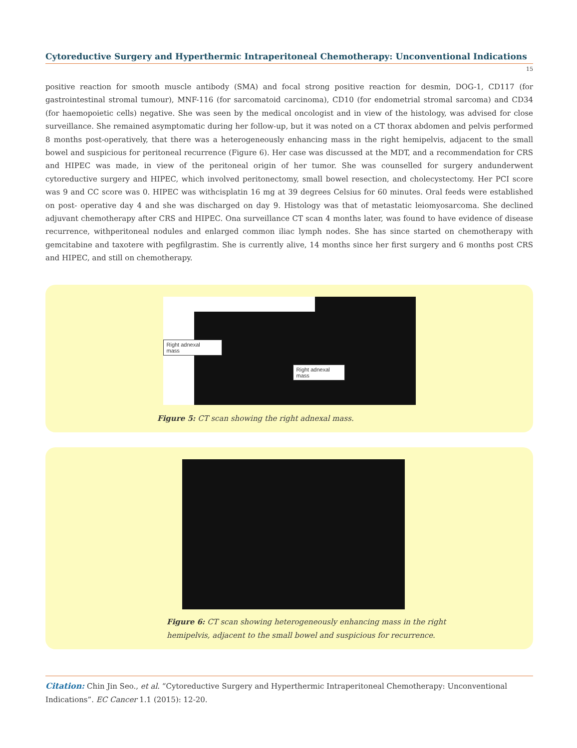Cytoreductive Surgery and Hyperthermic Intraperitoneal Chemotherapy: Unconventional Indications
15
positive reaction for smooth muscle antibody (SMA) and focal strong positive reaction for desmin, DOG-1, CD117 (for gastrointestinal stromal tumour), MNF-116 (for sarcomatoid carcinoma), CD10 (for endometrial stromal sarcoma) and CD34 (for haemopoietic cells) negative. She was seen by the medical oncologist and in view of the histology, was advised for close surveillance. She remained asymptomatic during her follow-up, but it was noted on a CT thorax abdomen and pelvis performed 8 months post-operatively, that there was a heterogeneously enhancing mass in the right hemipelvis, adjacent to the small bowel and suspicious for peritoneal recurrence (Figure 6). Her case was discussed at the MDT, and a recommendation for CRS and HIPEC was made, in view of the peritoneal origin of her tumor. She was counselled for surgery andunderwent cytoreductive surgery and HIPEC, which involved peritonectomy, small bowel resection, and cholecystectomy. Her PCI score was 9 and CC score was 0. HIPEC was withcisplatin 16 mg at 39 degrees Celsius for 60 minutes. Oral feeds were established on post- operative day 4 and she was discharged on day 9. Histology was that of metastatic leiomyosarcoma. She declined adjuvant chemotherapy after CRS and HIPEC. Ona surveillance CT scan 4 months later, was found to have evidence of disease recurrence, withperitoneal nodules and enlarged common iliac lymph nodes. She has since started on chemotherapy with gemcitabine and taxotere with pegfilgrastim. She is currently alive, 14 months since her first surgery and 6 months post CRS and HIPEC, and still on chemotherapy.
Right adnexal
mass
Right adnexal
mass
Figure 5: CT scan showing the right adnexal mass.
Figure 6: CT scan showing heterogeneously enhancing mass in the right
hemipelvis, adjacent to the small bowel and suspicious for recurrence.
Citation: Chin Jin Seo., et al. “Cytoreductive Surgery and Hyperthermic Intraperitoneal Chemotherapy: Unconventional Indications”. EC Cancer 1.1 (2015): 12-20.